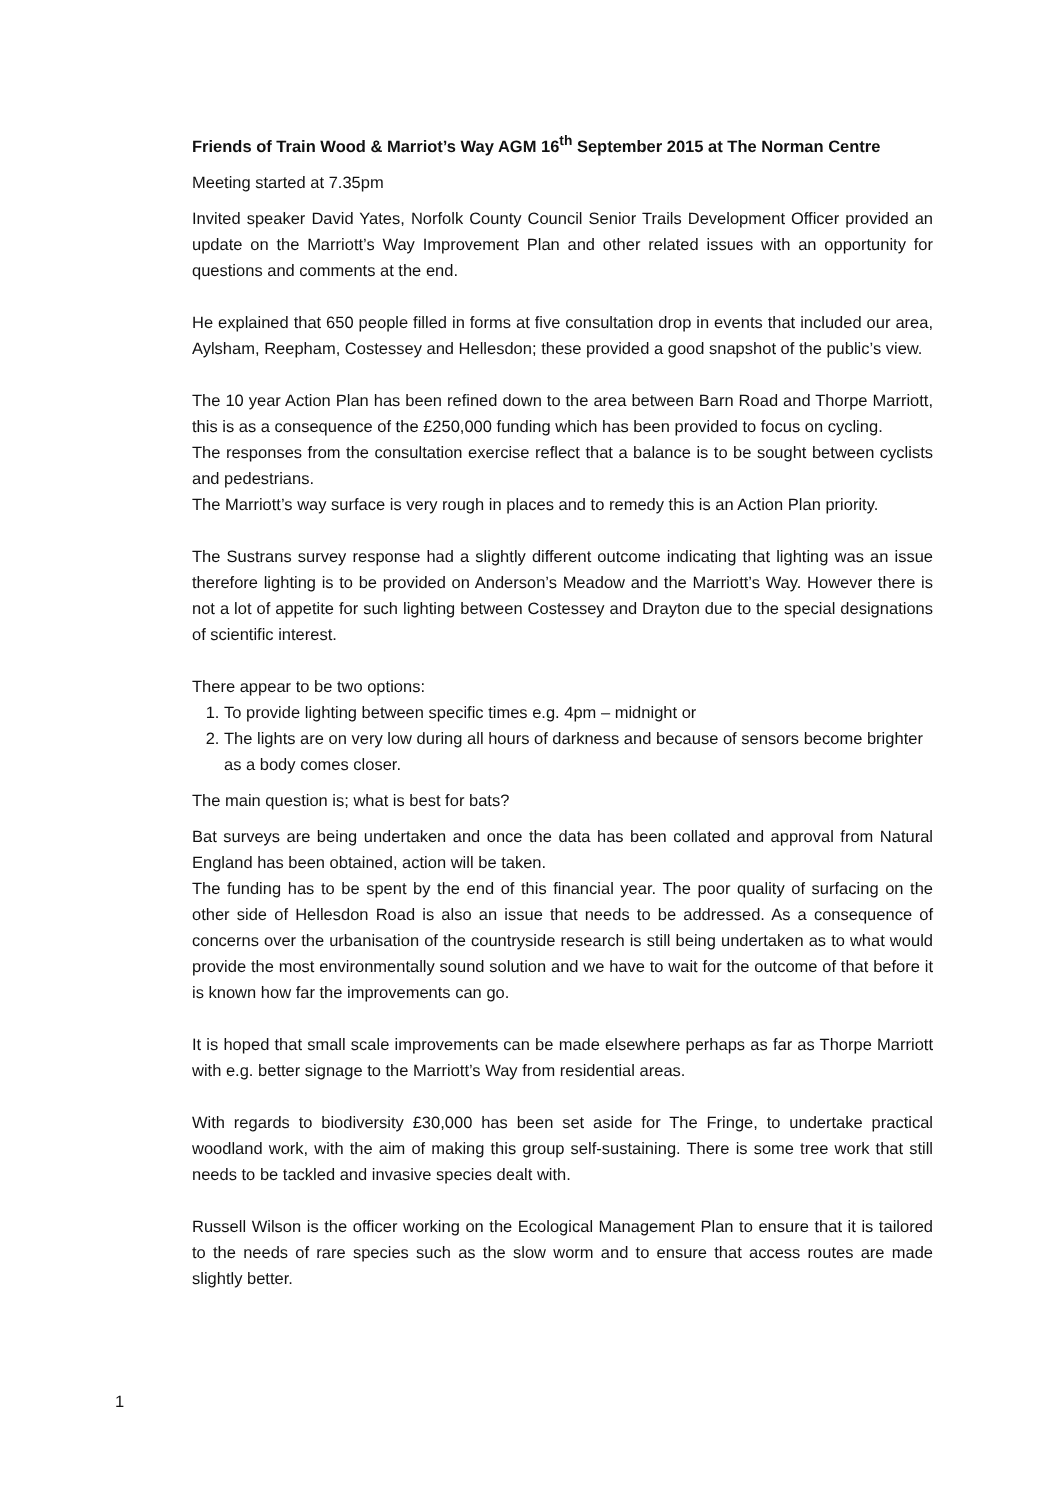Friends of Train Wood & Marriot’s Way AGM 16<sup>th</sup> September 2015 at The Norman Centre
Meeting started at 7.35pm
Invited speaker David Yates, Norfolk County Council Senior Trails Development Officer provided an update on the Marriott’s Way Improvement Plan and other related issues with an opportunity for questions and comments at the end.
He explained that 650 people filled in forms at five consultation drop in events that included our area, Aylsham, Reepham, Costessey and Hellesdon; these provided a good snapshot of the public’s view.
The 10 year Action Plan has been refined down to the area between Barn Road and Thorpe Marriott, this is as a consequence of the £250,000 funding which has been provided to focus on cycling.
The responses from the consultation exercise reflect that a balance is to be sought between cyclists and pedestrians.
The Marriott’s way surface is very rough in places and to remedy this is an Action Plan priority.
The Sustrans survey response had a slightly different outcome indicating that lighting was an issue therefore lighting is to be provided on Anderson’s Meadow and the Marriott’s Way. However there is not a lot of appetite for such lighting between Costessey and Drayton due to the special designations of scientific interest.
There appear to be two options:
1. To provide lighting between specific times e.g. 4pm – midnight or
2. The lights are on very low during all hours of darkness and because of sensors become brighter as a body comes closer.
The main question is; what is best for bats?
Bat surveys are being undertaken and once the data has been collated and approval from Natural England has been obtained, action will be taken.
The funding has to be spent by the end of this financial year. The poor quality of surfacing on the other side of Hellesdon Road is also an issue that needs to be addressed. As a consequence of concerns over the urbanisation of the countryside research is still being undertaken as to what would provide the most environmentally sound solution and we have to wait for the outcome of that before it is known how far the improvements can go.
It is hoped that small scale improvements can be made elsewhere perhaps as far as Thorpe Marriott with e.g. better signage to the Marriott’s Way from residential areas.
With regards to biodiversity £30,000 has been set aside for The Fringe, to undertake practical woodland work, with the aim of making this group self-sustaining. There is some tree work that still needs to be tackled and invasive species dealt with.
Russell Wilson is the officer working on the Ecological Management Plan to ensure that it is tailored to the needs of rare species such as the slow worm and to ensure that access routes are made slightly better.
1